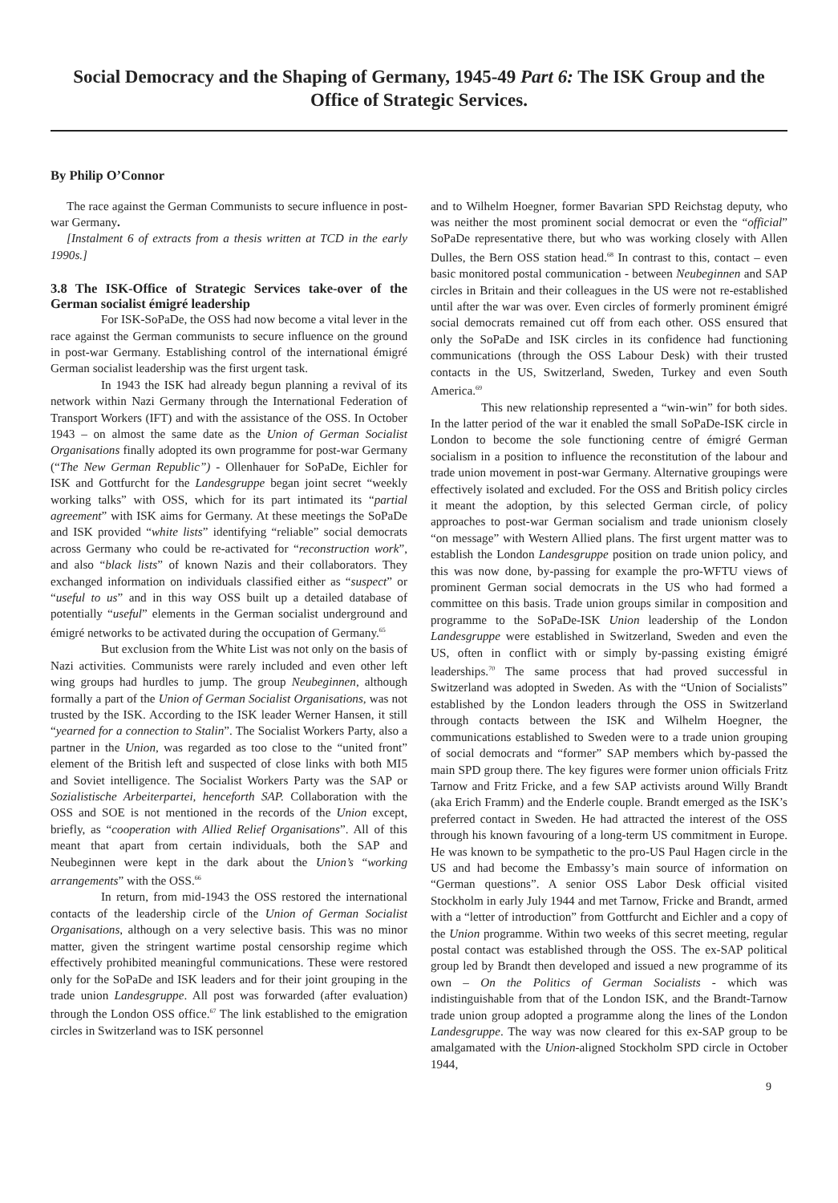Social Democracy and the Shaping of Germany, 1945-49 Part 6: The ISK Group and the Office of Strategic Services.
By Philip O’Connor
The race against the German Communists to secure influence in post-war Germany.
[Instalment 6 of extracts from a thesis written at TCD in the early 1990s.]
3.8 The ISK-Office of Strategic Services take-over of the German socialist émigré leadership
For ISK-SoPaDe, the OSS had now become a vital lever in the race against the German communists to secure influence on the ground in post-war Germany. Establishing control of the international émigré German socialist leadership was the first urgent task.
In 1943 the ISK had already begun planning a revival of its network within Nazi Germany through the International Federation of Transport Workers (IFT) and with the assistance of the OSS. In October 1943 – on almost the same date as the Union of German Socialist Organisations finally adopted its own programme for post-war Germany (“The New German Republic”) - Ollenhauer for SoPaDe, Eichler for ISK and Gottfurcht for the Landesgruppe began joint secret “weekly working talks” with OSS, which for its part intimated its “partial agreement” with ISK aims for Germany. At these meetings the SoPaDe and ISK provided “white lists” identifying “reliable” social democrats across Germany who could be re-activated for “reconstruction work”, and also “black lists” of known Nazis and their collaborators. They exchanged information on individuals classified either as “suspect” or “useful to us” and in this way OSS built up a detailed database of potentially “useful” elements in the German socialist underground and émigré networks to be activated during the occupation of Germany.<sup>65</sup>
But exclusion from the White List was not only on the basis of Nazi activities. Communists were rarely included and even other left wing groups had hurdles to jump. The group Neubeginnen, although formally a part of the Union of German Socialist Organisations, was not trusted by the ISK. According to the ISK leader Werner Hansen, it still “yearned for a connection to Stalin”. The Socialist Workers Party, also a partner in the Union, was regarded as too close to the “united front” element of the British left and suspected of close links with both MI5 and Soviet intelligence. The Socialist Workers Party was the SAP or Sozialistische Arbeiterpartei, henceforth SAP. Collaboration with the OSS and SOE is not mentioned in the records of the Union except, briefly, as “cooperation with Allied Relief Organisations”. All of this meant that apart from certain individuals, both the SAP and Neubeginnen were kept in the dark about the Union’s “working arrangements” with the OSS.<sup>66</sup>
In return, from mid-1943 the OSS restored the international contacts of the leadership circle of the Union of German Socialist Organisations, although on a very selective basis. This was no minor matter, given the stringent wartime postal censorship regime which effectively prohibited meaningful communications. These were restored only for the SoPaDe and ISK leaders and for their joint grouping in the trade union Landesgruppe. All post was forwarded (after evaluation) through the London OSS office.<sup>67</sup> The link established to the emigration circles in Switzerland was to ISK personnel
and to Wilhelm Hoegner, former Bavarian SPD Reichstag deputy, who was neither the most prominent social democrat or even the “official” SoPaDe representative there, but who was working closely with Allen Dulles, the Bern OSS station head.<sup>68</sup> In contrast to this, contact – even basic monitored postal communication - between Neubeginnen and SAP circles in Britain and their colleagues in the US were not re-established until after the war was over. Even circles of formerly prominent émigré social democrats remained cut off from each other. OSS ensured that only the SoPaDe and ISK circles in its confidence had functioning communications (through the OSS Labour Desk) with their trusted contacts in the US, Switzerland, Sweden, Turkey and even South America.<sup>69</sup>
This new relationship represented a “win-win” for both sides. In the latter period of the war it enabled the small SoPaDe-ISK circle in London to become the sole functioning centre of émigré German socialism in a position to influence the reconstitution of the labour and trade union movement in post-war Germany. Alternative groupings were effectively isolated and excluded. For the OSS and British policy circles it meant the adoption, by this selected German circle, of policy approaches to post-war German socialism and trade unionism closely “on message” with Western Allied plans. The first urgent matter was to establish the London Landesgruppe position on trade union policy, and this was now done, by-passing for example the pro-WFTU views of prominent German social democrats in the US who had formed a committee on this basis. Trade union groups similar in composition and programme to the SoPaDe-ISK Union leadership of the London Landesgruppe were established in Switzerland, Sweden and even the US, often in conflict with or simply by-passing existing émigré leaderships.<sup>70</sup> The same process that had proved successful in Switzerland was adopted in Sweden. As with the “Union of Socialists” established by the London leaders through the OSS in Switzerland through contacts between the ISK and Wilhelm Hoegner, the communications established to Sweden were to a trade union grouping of social democrats and “former” SAP members which by-passed the main SPD group there. The key figures were former union officials Fritz Tarnow and Fritz Fricke, and a few SAP activists around Willy Brandt (aka Erich Framm) and the Enderle couple. Brandt emerged as the ISK’s preferred contact in Sweden. He had attracted the interest of the OSS through his known favouring of a long-term US commitment in Europe. He was known to be sympathetic to the pro-US Paul Hagen circle in the US and had become the Embassy’s main source of information on “German questions”. A senior OSS Labor Desk official visited Stockholm in early July 1944 and met Tarnow, Fricke and Brandt, armed with a “letter of introduction” from Gottfurcht and Eichler and a copy of the Union programme. Within two weeks of this secret meeting, regular postal contact was established through the OSS. The ex-SAP political group led by Brandt then developed and issued a new programme of its own – On the Politics of German Socialists - which was indistinguishable from that of the London ISK, and the Brandt-Tarnow trade union group adopted a programme along the lines of the London Landesgruppe. The way was now cleared for this ex-SAP group to be amalgamated with the Union-aligned Stockholm SPD circle in October 1944,
9